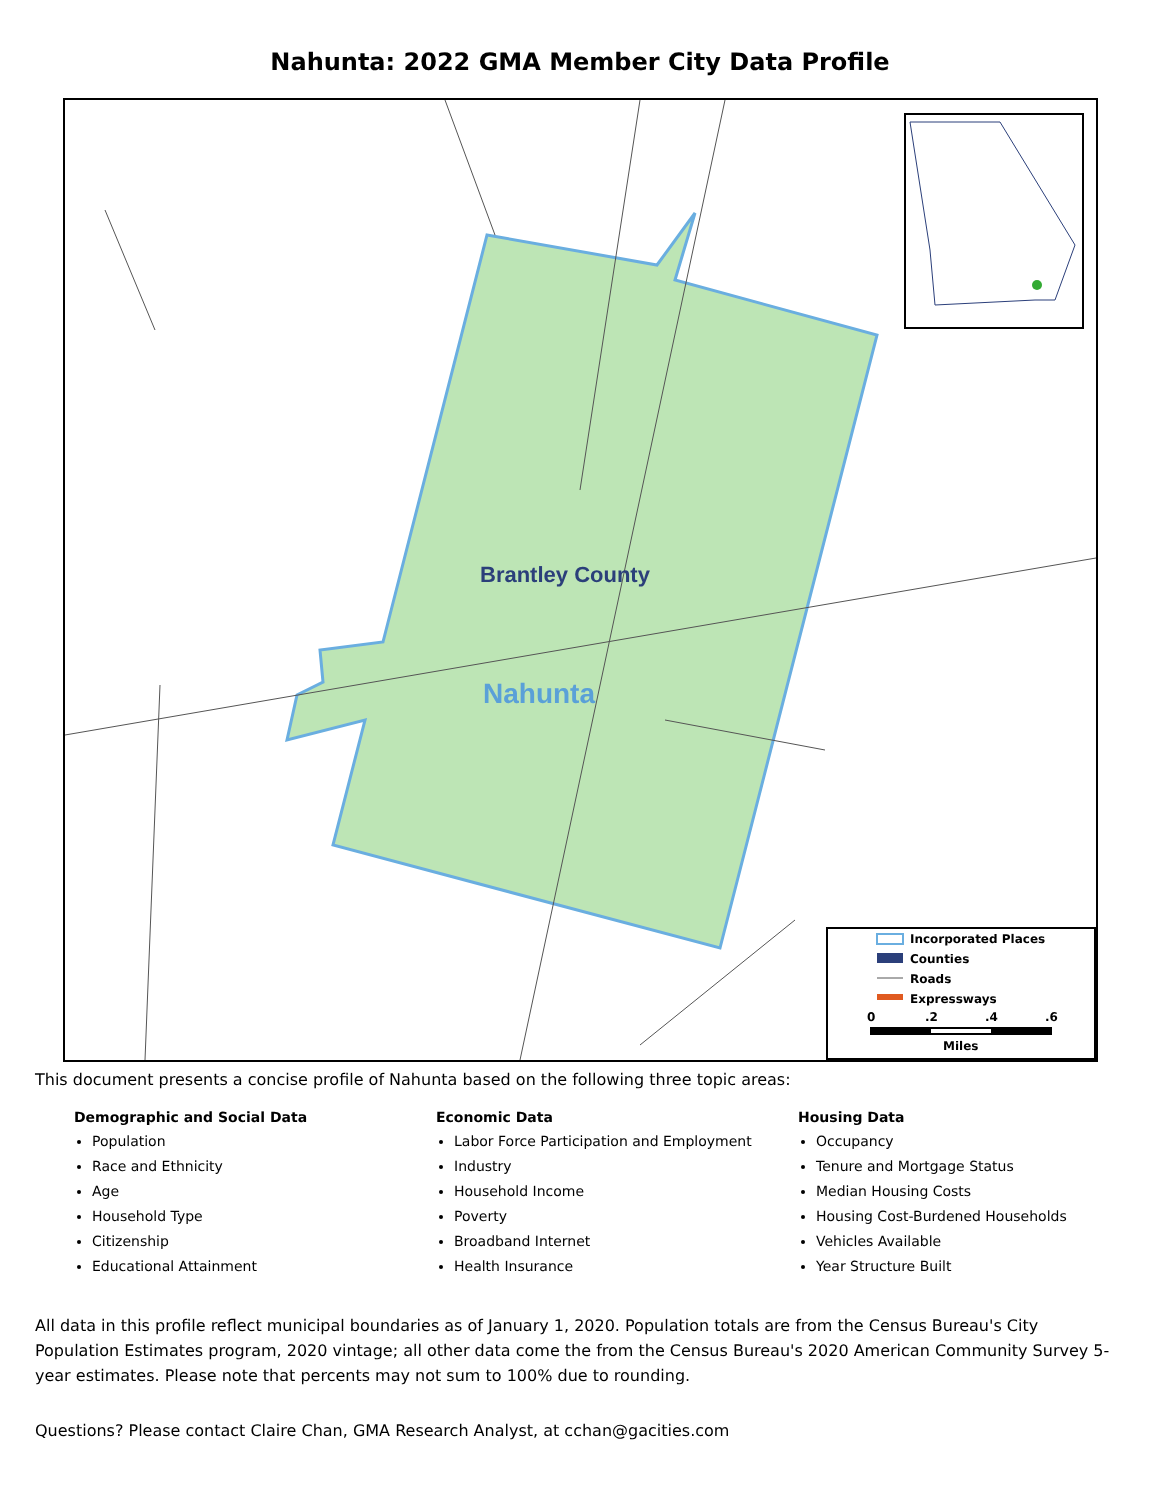Nahunta: 2022 GMA Member City Data Profile
Brantley County
Nahunta
Incorporated Places
Counties
Roads
Expressways
0
.2
.4
.6
Miles
This document presents a concise profile of Nahunta based on the following three topic areas:
Demographic and Social Data
Population
Race and Ethnicity
Age
Household Type
Citizenship
Educational Attainment
Economic Data
Labor Force Participation and Employment
Industry
Household Income
Poverty
Broadband Internet
Health Insurance
Housing Data
Occupancy
Tenure and Mortgage Status
Median Housing Costs
Housing Cost-Burdened Households
Vehicles Available
Year Structure Built
All data in this profile reflect municipal boundaries as of January 1, 2020. Population totals are from the Census Bureau's City Population Estimates program, 2020 vintage; all other data come the from the Census Bureau's 2020 American Community Survey 5-year estimates. Please note that percents may not sum to 100% due to rounding.
Questions? Please contact Claire Chan, GMA Research Analyst, at cchan@gacities.com